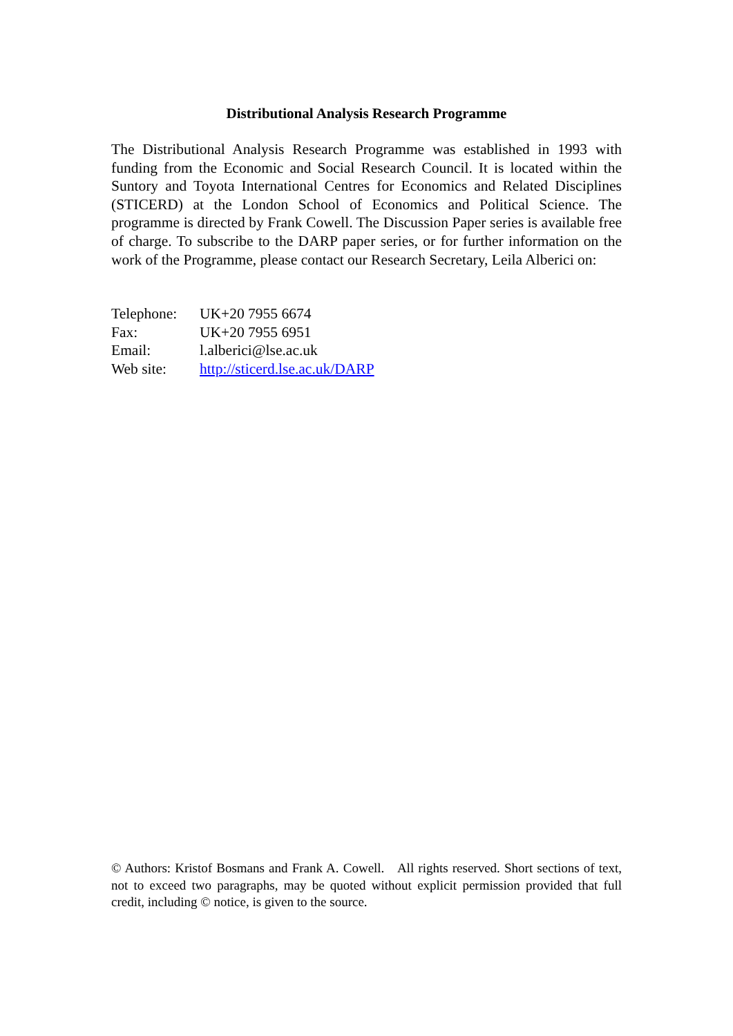Distributional Analysis Research Programme
The Distributional Analysis Research Programme was established in 1993 with funding from the Economic and Social Research Council. It is located within the Suntory and Toyota International Centres for Economics and Related Disciplines (STICERD) at the London School of Economics and Political Science. The programme is directed by Frank Cowell. The Discussion Paper series is available free of charge. To subscribe to the DARP paper series, or for further information on the work of the Programme, please contact our Research Secretary, Leila Alberici on:
| Telephone: | UK+20 7955 6674 |
| Fax: | UK+20 7955 6951 |
| Email: | l.alberici@lse.ac.uk |
| Web site: | http://sticerd.lse.ac.uk/DARP |
© Authors: Kristof Bosmans and Frank A. Cowell. All rights reserved. Short sections of text, not to exceed two paragraphs, may be quoted without explicit permission provided that full credit, including © notice, is given to the source.